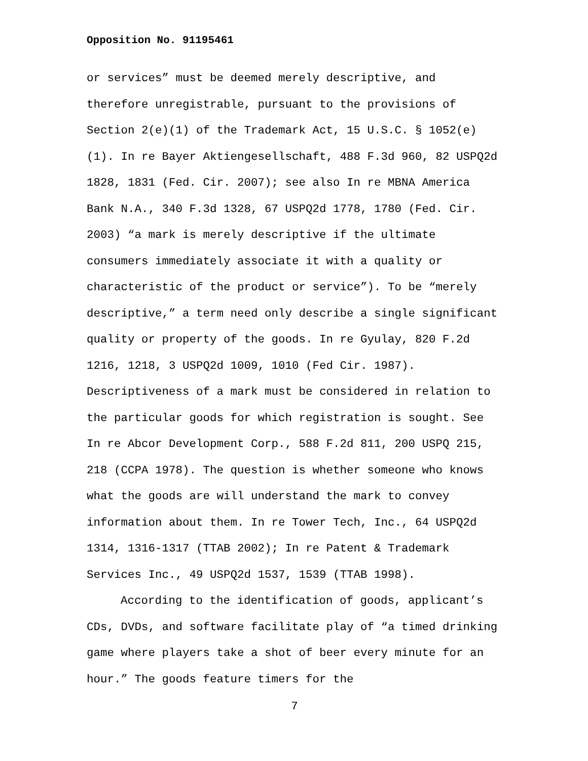Opposition No. 91195461
or services” must be deemed merely descriptive, and therefore unregistrable, pursuant to the provisions of Section 2(e)(1) of the Trademark Act, 15 U.S.C. § 1052(e)(1). In re Bayer Aktiengesellschaft, 488 F.3d 960, 82 USPQ2d 1828, 1831 (Fed. Cir. 2007); see also In re MBNA America Bank N.A., 340 F.3d 1328, 67 USPQ2d 1778, 1780 (Fed. Cir. 2003) “a mark is merely descriptive if the ultimate consumers immediately associate it with a quality or characteristic of the product or service”). To be “merely descriptive,” a term need only describe a single significant quality or property of the goods. In re Gyulay, 820 F.2d 1216, 1218, 3 USPQ2d 1009, 1010 (Fed Cir. 1987). Descriptiveness of a mark must be considered in relation to the particular goods for which registration is sought. See In re Abcor Development Corp., 588 F.2d 811, 200 USPQ 215, 218 (CCPA 1978). The question is whether someone who knows what the goods are will understand the mark to convey information about them. In re Tower Tech, Inc., 64 USPQ2d 1314, 1316-1317 (TTAB 2002); In re Patent & Trademark Services Inc., 49 USPQ2d 1537, 1539 (TTAB 1998).
According to the identification of goods, applicant’s CDs, DVDs, and software facilitate play of “a timed drinking game where players take a shot of beer every minute for an hour.” The goods feature timers for the
7